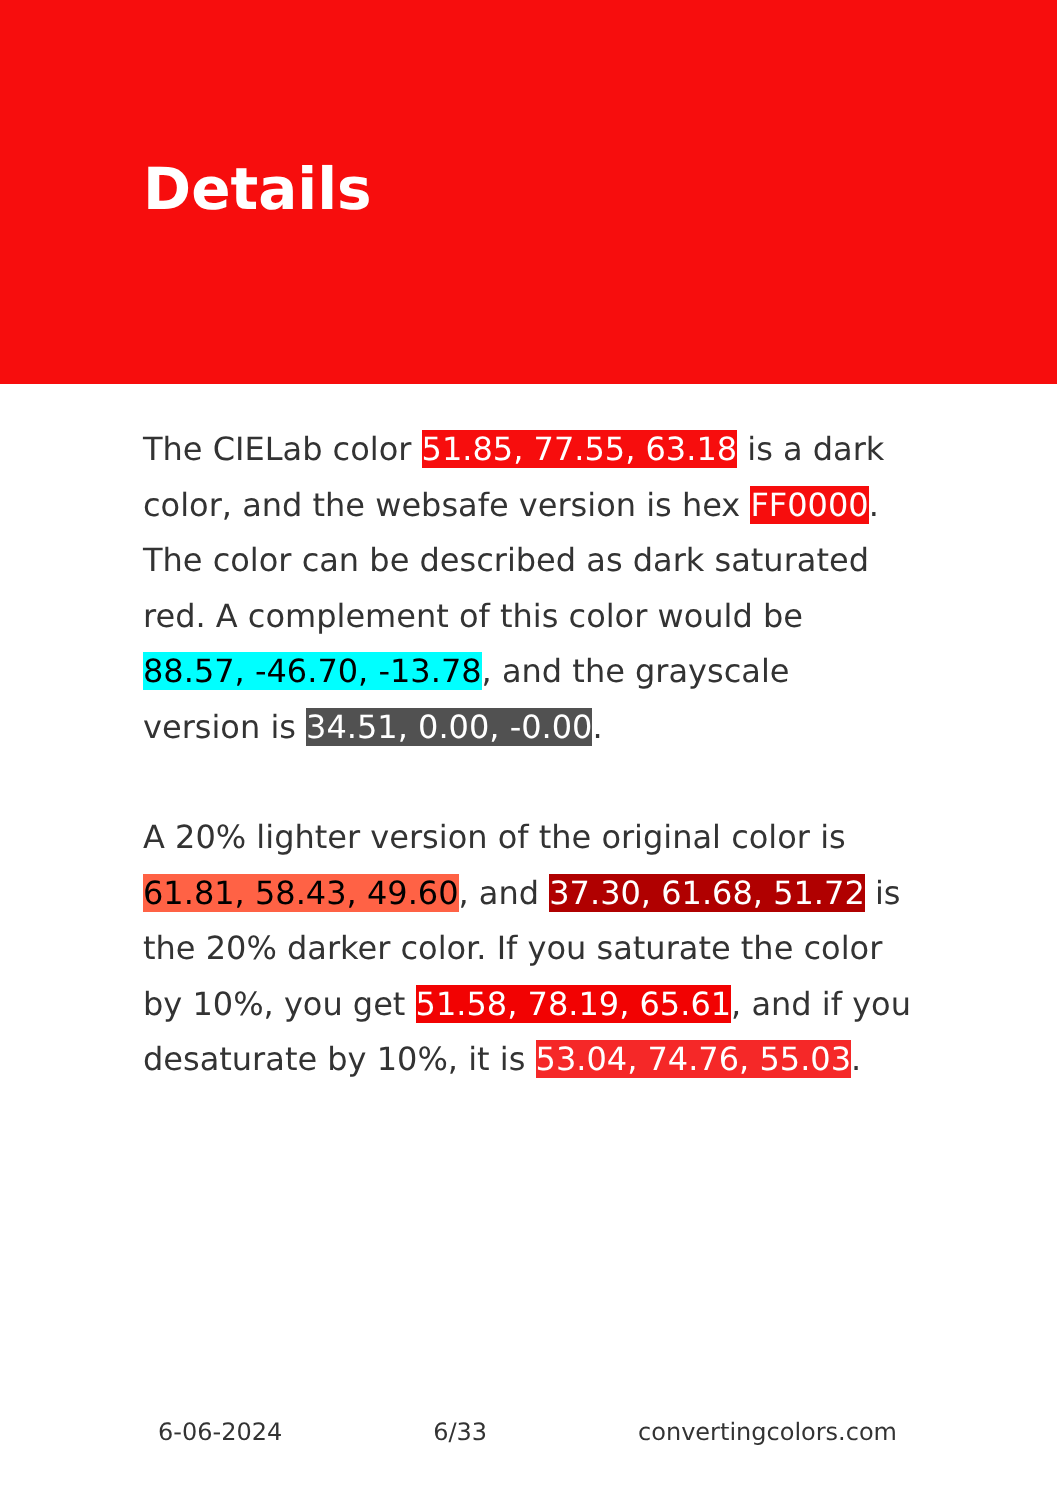Details
The CIELab color 51.85, 77.55, 63.18 is a dark color, and the websafe version is hex FF0000. The color can be described as dark saturated red. A complement of this color would be 88.57, -46.70, -13.78, and the grayscale version is 34.51, 0.00, -0.00.
A 20% lighter version of the original color is 61.81, 58.43, 49.60, and 37.30, 61.68, 51.72 is the 20% darker color. If you saturate the color by 10%, you get 51.58, 78.19, 65.61, and if you desaturate by 10%, it is 53.04, 74.76, 55.03.
6-06-2024 6/33 convertingcolors.com